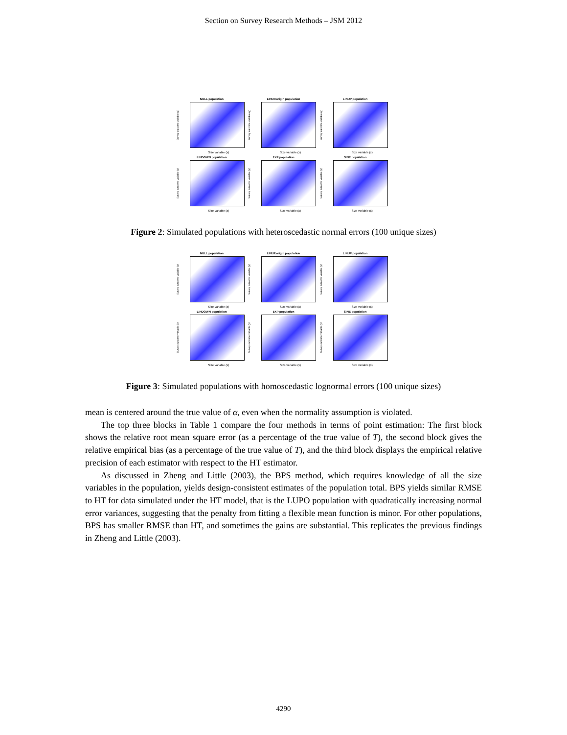Section on Survey Research Methods – JSM 2012
NULL population
Survey outcome variable (y)
Size variable (x)
LINUP.origin population
Survey outcome variable (y)
Size variable (x)
LINUP population
Survey outcome variable (y)
Size variable (x)
LINDOWN population
Survey outcome variable (y)
Size variable (x)
EXP population
Survey outcome variable (y)
Size variable (x)
SINE population
Survey outcome variable (y)
Size variable (x)
Figure 2: Simulated populations with heteroscedastic normal errors (100 unique sizes)
NULL population
Survey outcome variable (y)
Size variable (x)
LINUP.origin population
Survey outcome variable (y)
Size variable (x)
LINUP population
Survey outcome variable (y)
Size variable (x)
LINDOWN population
Survey outcome variable (y)
Size variable (x)
EXP population
Survey outcome variable (y)
Size variable (x)
SINE population
Survey outcome variable (y)
Size variable (x)
Figure 3: Simulated populations with homoscedastic lognormal errors (100 unique sizes)
mean is centered around the true value of α, even when the normality assumption is violated.
The top three blocks in Table 1 compare the four methods in terms of point estimation: The first block shows the relative root mean square error (as a percentage of the true value of T), the second block gives the relative empirical bias (as a percentage of the true value of T), and the third block displays the empirical relative precision of each estimator with respect to the HT estimator.
As discussed in Zheng and Little (2003), the BPS method, which requires knowledge of all the size variables in the population, yields design-consistent estimates of the population total. BPS yields similar RMSE to HT for data simulated under the HT model, that is the LUPO population with quadratically increasing normal error variances, suggesting that the penalty from fitting a flexible mean function is minor. For other populations, BPS has smaller RMSE than HT, and sometimes the gains are substantial. This replicates the previous findings in Zheng and Little (2003).
4290